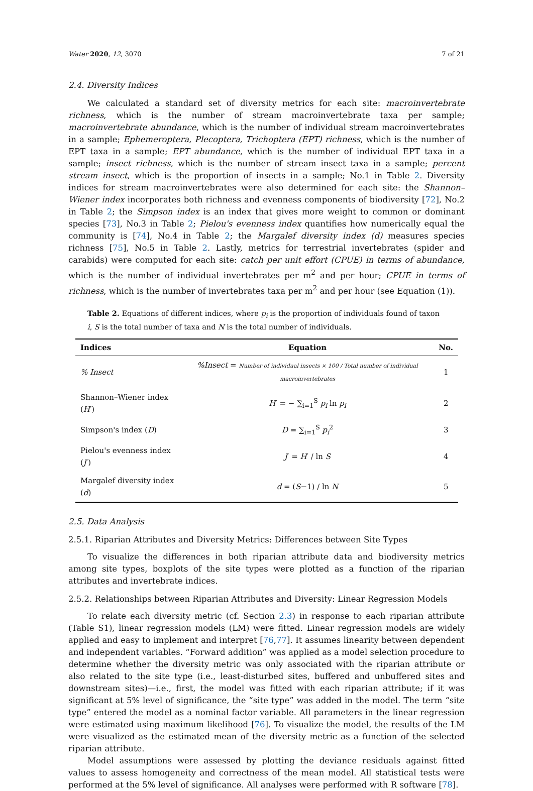Water 2020, 12, 3070 7 of 21
2.4. Diversity Indices
We calculated a standard set of diversity metrics for each site: macroinvertebrate richness, which is the number of stream macroinvertebrate taxa per sample; macroinvertebrate abundance, which is the number of individual stream macroinvertebrates in a sample; Ephemeroptera, Plecoptera, Trichoptera (EPT) richness, which is the number of EPT taxa in a sample; EPT abundance, which is the number of individual EPT taxa in a sample; insect richness, which is the number of stream insect taxa in a sample; percent stream insect, which is the proportion of insects in a sample; No.1 in Table 2. Diversity indices for stream macroinvertebrates were also determined for each site: the Shannon–Wiener index incorporates both richness and evenness components of biodiversity [72], No.2 in Table 2; the Simpson index is an index that gives more weight to common or dominant species [73], No.3 in Table 2; Pielou's evenness index quantifies how numerically equal the community is [74], No.4 in Table 2; the Margalef diversity index (d) measures species richness [75], No.5 in Table 2. Lastly, metrics for terrestrial invertebrates (spider and carabids) were computed for each site: catch per unit effort (CPUE) in terms of abundance, which is the number of individual invertebrates per m<sup>2</sup> and per hour; CPUE in terms of richness, which is the number of invertebrates taxa per m<sup>2</sup> and per hour (see Equation (1)).
Table 2. Equations of different indices, where p<sub>i</sub> is the proportion of individuals found of taxon i, S is the total number of taxa and N is the total number of individuals.
| Indices | Equation | No. |
| --- | --- | --- |
| % Insect | %Insect = Number of individual insects × 100 / Total number of individual macroinvertebrates | 1 |
| Shannon–Wiener index ( H ′) | H ′ = − ∑<sub>i=1</sub><sup>S</sup> p<sub>i</sub> ln p<sub>i</sub> | 2 |
| Simpson's index ( D ) | D = ∑<sub>i=1</sub><sup>S</sup> p<sub>i</sub><sup>2</sup> | 3 |
| Pielou's evenness index ( J ′) | J ′ = H ′ / ln S | 4 |
| Margalef diversity index ( d ) | d = ( S −1) / ln N | 5 |
2.5. Data Analysis
2.5.1. Riparian Attributes and Diversity Metrics: Differences between Site Types
To visualize the differences in both riparian attribute data and biodiversity metrics among site types, boxplots of the site types were plotted as a function of the riparian attributes and invertebrate indices.
2.5.2. Relationships between Riparian Attributes and Diversity: Linear Regression Models
To relate each diversity metric (cf. Section 2.3) in response to each riparian attribute (Table S1), linear regression models (LM) were fitted. Linear regression models are widely applied and easy to implement and interpret [76,77]. It assumes linearity between dependent and independent variables. “Forward addition” was applied as a model selection procedure to determine whether the diversity metric was only associated with the riparian attribute or also related to the site type (i.e., least-disturbed sites, buffered and unbuffered sites and downstream sites)—i.e., first, the model was fitted with each riparian attribute; if it was significant at 5% level of significance, the “site type” was added in the model. The term “site type” entered the model as a nominal factor variable. All parameters in the linear regression were estimated using maximum likelihood [76]. To visualize the model, the results of the LM were visualized as the estimated mean of the diversity metric as a function of the selected riparian attribute.
Model assumptions were assessed by plotting the deviance residuals against fitted values to assess homogeneity and correctness of the mean model. All statistical tests were performed at the 5% level of significance. All analyses were performed with R software [78].